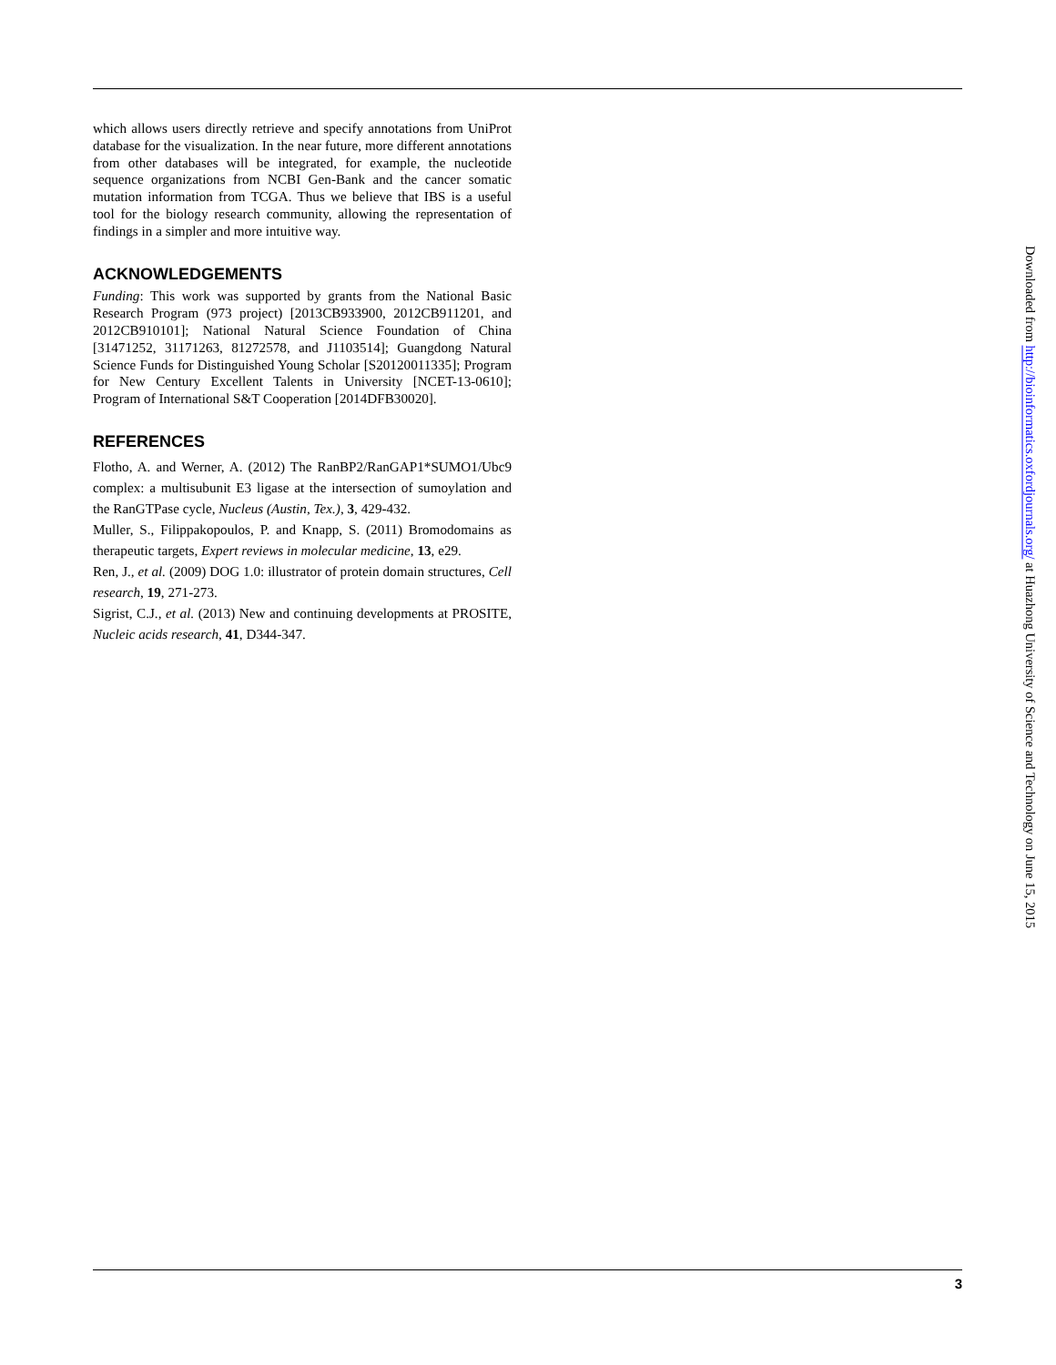which allows users directly retrieve and specify annotations from UniProt database for the visualization. In the near future, more different annotations from other databases will be integrated, for example, the nucleotide sequence organizations from NCBI Gen-Bank and the cancer somatic mutation information from TCGA. Thus we believe that IBS is a useful tool for the biology research community, allowing the representation of findings in a simpler and more intuitive way.
ACKNOWLEDGEMENTS
Funding: This work was supported by grants from the National Basic Research Program (973 project) [2013CB933900, 2012CB911201, and 2012CB910101]; National Natural Science Foundation of China [31471252, 31171263, 81272578, and J1103514]; Guangdong Natural Science Funds for Distinguished Young Scholar [S20120011335]; Program for New Century Excellent Talents in University [NCET-13-0610]; Program of International S&T Cooperation [2014DFB30020].
REFERENCES
Flotho, A. and Werner, A. (2012) The RanBP2/RanGAP1*SUMO1/Ubc9 complex: a multisubunit E3 ligase at the intersection of sumoylation and the RanGTPase cycle, Nucleus (Austin, Tex.), 3, 429-432.
Muller, S., Filippakopoulos, P. and Knapp, S. (2011) Bromodomains as therapeutic targets, Expert reviews in molecular medicine, 13, e29.
Ren, J., et al. (2009) DOG 1.0: illustrator of protein domain structures, Cell research, 19, 271-273.
Sigrist, C.J., et al. (2013) New and continuing developments at PROSITE, Nucleic acids research, 41, D344-347.
Downloaded from http://bioinformatics.oxfordjournals.org/ at Huazhong University of Science and Technology on June 15, 2015
3